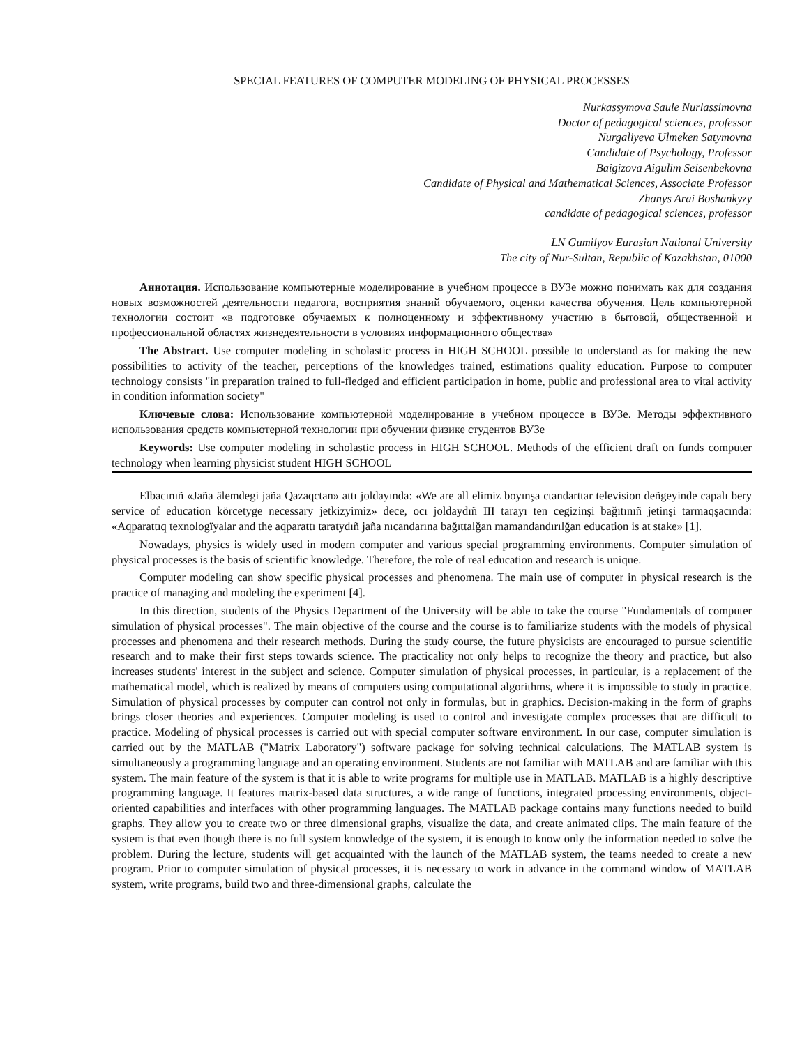SPECIAL FEATURES OF COMPUTER MODELING OF PHYSICAL PROCESSES
Nurkassymova Saule Nurlassimovna
Doctor of pedagogical sciences, professor
Nurgaliyeva Ulmeken Satymovna
Candidate of Psychology, Professor
Baigizova Aigulim Seisenbekovna
Candidate of Physical and Mathematical Sciences, Associate Professor
Zhanys Arai Boshankyzy
candidate of pedagogical sciences, professor
LN Gumilyov Eurasian National University
The city of Nur-Sultan, Republic of Kazakhstan, 01000
Аннотация. Использование компьютерные моделирование в учебном процессе в ВУЗе можно понимать как для создания новых возможностей деятельности педагога, восприятия знаний обучаемого, оценки качества обучения. Цель компьютерной технологии состоит «в подготовке обучаемых к полноценному и эффективному участию в бытовой, общественной и профессиональной областях жизнедеятельности в условиях информационного общества»
The Abstract. Use computer modeling in scholastic process in HIGH SCHOOL possible to understand as for making the new possibilities to activity of the teacher, perceptions of the knowledges trained, estimations quality education. Purpose to computer technology consists "in preparation trained to full-fledged and efficient participation in home, public and professional area to vital activity in condition information society"
Ключевые слова: Использование компьютерной моделирование в учебном процессе в ВУЗе. Методы эффективного использования средств компьютерной технологии при обучении физике студентов ВУЗе
Keywords: Use computer modeling in scholastic process in HIGH SCHOOL. Methods of the efficient draft on funds computer technology when learning physicist student HIGH SCHOOL
Elbacınıñ «Jaña älemdegi jaña Qazaqctan» attı joldayında: «We are all elimiz boyınşa ctandarttar television deñgeyinde capalı bery service of education kӧrcetyge necessary jetkizyimiz» dece, ocı joldaydıñ III tarayı ten cegizinşi bağıtınıñ jetinşi tarmaqşacında: «Aqparattıq texnologïyalar and the aqparattı taratydıñ jaña nıcandarına bağıttalğan mamandandırılğan education is at stake» [1].
Nowadays, physics is widely used in modern computer and various special programming environments. Computer simulation of physical processes is the basis of scientific knowledge. Therefore, the role of real education and research is unique.
Computer modeling can show specific physical processes and phenomena. The main use of computer in physical research is the practice of managing and modeling the experiment [4].
In this direction, students of the Physics Department of the University will be able to take the course "Fundamentals of computer simulation of physical processes". The main objective of the course and the course is to familiarize students with the models of physical processes and phenomena and their research methods. During the study course, the future physicists are encouraged to pursue scientific research and to make their first steps towards science. The practicality not only helps to recognize the theory and practice, but also increases students' interest in the subject and science. Computer simulation of physical processes, in particular, is a replacement of the mathematical model, which is realized by means of computers using computational algorithms, where it is impossible to study in practice. Simulation of physical processes by computer can control not only in formulas, but in graphics. Decision-making in the form of graphs brings closer theories and experiences. Computer modeling is used to control and investigate complex processes that are difficult to practice. Modeling of physical processes is carried out with special computer software environment. In our case, computer simulation is carried out by the MATLAB ("Matrix Laboratory") software package for solving technical calculations. The MATLAB system is simultaneously a programming language and an operating environment. Students are not familiar with MATLAB and are familiar with this system. The main feature of the system is that it is able to write programs for multiple use in MATLAB. MATLAB is a highly descriptive programming language. It features matrix-based data structures, a wide range of functions, integrated processing environments, object-oriented capabilities and interfaces with other programming languages. The MATLAB package contains many functions needed to build graphs. They allow you to create two or three dimensional graphs, visualize the data, and create animated clips. The main feature of the system is that even though there is no full system knowledge of the system, it is enough to know only the information needed to solve the problem. During the lecture, students will get acquainted with the launch of the MATLAB system, the teams needed to create a new program. Prior to computer simulation of physical processes, it is necessary to work in advance in the command window of MATLAB system, write programs, build two and three-dimensional graphs, calculate the